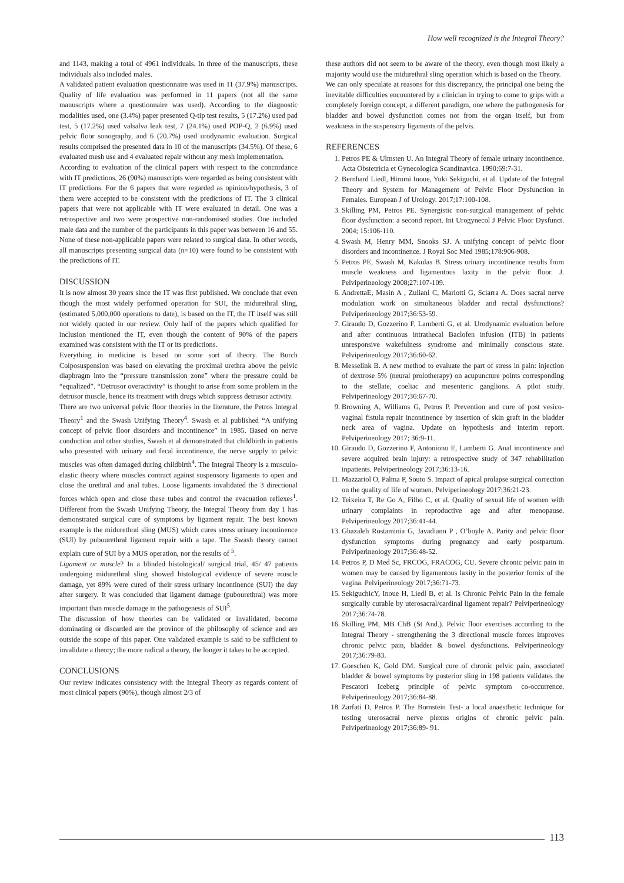How well recognized is the Integral Theory?
and 1143, making a total of 4961 individuals. In three of the manuscripts, these individuals also included males.
A validated patient evaluation questionnaire was used in 11 (37.9%) manuscripts. Quality of life evaluation was performed in 11 papers (not all the same manuscripts where a questionnaire was used). According to the diagnostic modalities used, one (3.4%) paper presented Q-tip test results, 5 (17.2%) used pad test, 5 (17.2%) used valsalva leak test, 7 (24.1%) used POP-Q, 2 (6.9%) used pelvic floor sonography, and 6 (20.7%) used urodynamic evaluation. Surgical results comprised the presented data in 10 of the manuscripts (34.5%). Of these, 6 evaluated mesh use and 4 evaluated repair without any mesh implementation.
According to evaluation of the clinical papers with respect to the concordance with IT predictions, 26 (90%) manuscripts were regarded as being consistent with IT predictions. For the 6 papers that were regarded as opinion/hypothesis, 3 of them were accepted to be consistent with the predictions of IT. The 3 clinical papers that were not applicable with IT were evaluated in detail. One was a retrospective and two were prospective non-randomised studies. One included male data and the number of the participants in this paper was between 16 and 55. None of these non-applicable papers were related to surgical data. In other words, all manuscripts presenting surgical data (n=10) were found to be consistent with the predictions of IT.
DISCUSSION
It is now almost 30 years since the IT was first published. We conclude that even though the most widely performed operation for SUI, the midurethral sling, (estimated 5,000,000 operations to date), is based on the IT, the IT itself was still not widely quoted in our review. Only half of the papers which qualified for inclusion mentioned the IT, even though the content of 90% of the papers examined was consistent with the IT or its predictions.
Everything in medicine is based on some sort of theory. The Burch Colposuspension was based on elevating the proximal urethra above the pelvic diaphragm into the “pressure transmission zone” where the pressure could be “equalized”. “Detrusor overactivity” is thought to arise from some problem in the detrusor muscle, hence its treatment with drugs which suppress detrusor activity.
There are two universal pelvic floor theories in the literature, the Petros Integral Theory<sup>1</sup> and the Swash Unifying Theory<sup>4</sup>. Swash et al published “A unifying concept of pelvic floor disorders and incontinence” in 1985. Based on nerve conduction and other studies, Swash et al demonstrated that childbirth in patients who presented with urinary and fecal incontinence, the nerve supply to pelvic muscles was often damaged during childbirth<sup>4</sup>. The Integral Theory is a musculo-elastic theory where muscles contract against suspensory ligaments to open and close the urethral and anal tubes. Loose ligaments invalidated the 3 directional forces which open and close these tubes and control the evacuation reflexes<sup>1</sup>. Different from the Swash Unifying Theory, the Integral Theory from day 1 has demonstrated surgical cure of symptoms by ligament repair. The best known example is the midurethral sling (MUS) which cures stress urinary incontinence (SUI) by pubourethral ligament repair with a tape. The Swash theory cannot explain cure of SUI by a MUS operation, nor the results of <sup>5</sup>.
Ligament or muscle? In a blinded histological/ surgical trial, 45/ 47 patients undergoing midurethral sling showed histological evidence of severe muscle damage, yet 89% were cured of their stress urinary incontinence (SUI) the day after surgery. It was concluded that ligament damage (pubourethral) was more important than muscle damage in the pathogenesis of SUI<sup>5</sup>.
The discussion of how theories can be validated or invalidated, become dominating or discarded are the province of the philosophy of science and are outside the scope of this paper. One validated example is said to be sufficient to invalidate a theory; the more radical a theory, the longer it takes to be accepted.
CONCLUSIONS
Our review indicates consistency with the Integral Theory as regards content of most clinical papers (90%), though almost 2/3 of
these authors did not seem to be aware of the theory, even though most likely a majority would use the midurethral sling operation which is based on the Theory.
We can only speculate at reasons for this discrepancy, the principal one being the inevitable difficulties encountered by a clinician in trying to come to grips with a completely foreign concept, a different paradigm, one where the pathogenesis for bladder and bowel dysfunction comes not from the organ itself, but from weakness in the suspensory ligaments of the pelvis.
REFERENCES
1. Petros PE & Ulmsten U. An Integral Theory of female urinary incontinence. Acta Obstetricia et Gynecologica Scandinavica. 1990;69:7-31.
2. Bernhard Liedl, Hiromi Inoue, Yuki Sekiguchi, et al. Update of the Integral Theory and System for Management of Pelvic Floor Dysfunction in Females. European J of Urology. 2017;17:100-108.
3. Skilling PM, Petros PE. Synergistic non-surgical management of pelvic floor dysfunction: a second report. Int Urogynecol J Pelvic Floor Dysfunct. 2004; 15:106-110.
4. Swash M, Henry MM, Snooks SJ. A unifying concept of pelvic floor disorders and incontinence. J Royal Soc Med 1985;178:906-908.
5. Petros PE, Swash M, Kakulas B. Stress urinary incontinence results from muscle weakness and ligamentous laxity in the pelvic floor. J. Pelviperineology 2008;27:107-109.
6. AndrettaE, Masin A , Zuliani C, Mariotti G, Sciarra A. Does sacral nerve modulation work on simultaneous bladder and rectal dysfunctions? Pelviperineology 2017;36:53-59.
7. Giraudo D, Gozzerino F, Lamberti G, et al. Urodynamic evaluation before and after continuous intrathecal Baclofen infusion (ITB) in patients unresponsive wakefulness syndrome and minimally conscious state. Pelviperineology 2017;36:60-62.
8. Messelink B. A new method to evaluate the part of stress in pain: injection of dextrose 5% (neural prolotherapy) on acupuncture points corresponding to the stellate, coeliac and mesenteric ganglions. A pilot study. Pelviperineology 2017;36:67-70.
9. Browning A, Williams G, Petros P. Prevention and cure of post vesico-vaginal fistula repair incontinence by insertion of skin graft in the bladder neck area of vagina. Update on hypothesis and interim report. Pelviperineology 2017; 36:9-11.
10. Giraudo D, Gozzerino F, Antoniono E, Lamberti G. Anal incontinence and severe acquired brain injury: a retrospective study of 347 rehabilitation inpatients. Pelviperineology 2017;36:13-16.
11. Mazzariol O, Palma P, Souto S. Impact of apical prolapse surgical correction on the quality of life of women. Pelviperineology 2017;36:21-23.
12. Teixeira T, Re Go A, Filho C, et al. Quality of sexual life of women with urinary complaints in reproductive age and after menopause. Pelviperineology 2017;36:41-44.
13. Ghazaleh Rostaminia G, Javadiann P , O’boyle A. Parity and pelvic floor dysfunction symptoms during pregnancy and early postpartum. Pelviperineology 2017;36:48-52.
14. Petros P, D Med Sc, FRCOG, FRACOG, CU. Severe chronic pelvic pain in women may be caused by ligamentous laxity in the posterior fornix of the vagina. Pelviperineology 2017;36:71-73.
15. SekiguchicY, Inoue H, Liedl B, et al. Is Chronic Pelvic Pain in the female surgically curable by uterosacral/cardinal ligament repair? Pelviperineology 2017;36:74-78.
16. Skilling PM, MB ChB (St And.). Pelvic floor exercises according to the Integral Theory - strengthening the 3 directional muscle forces improves chronic pelvic pain, bladder & bowel dysfunctions. Pelviperineology 2017;36:79-83.
17. Goeschen K, Gold DM. Surgical cure of chronic pelvic pain, associated bladder & bowel symptoms by posterior sling in 198 patients validates the Pescatori Iceberg principle of pelvic symptom co-occurrence. Pelviperineology 2017;36:84-88.
18. Zarfati D, Petros P. The Bornstein Test- a local anaesthetic technique for testing uterosacral nerve plexus origins of chronic pelvic pain. Pelviperineology 2017;36:89- 91.
113